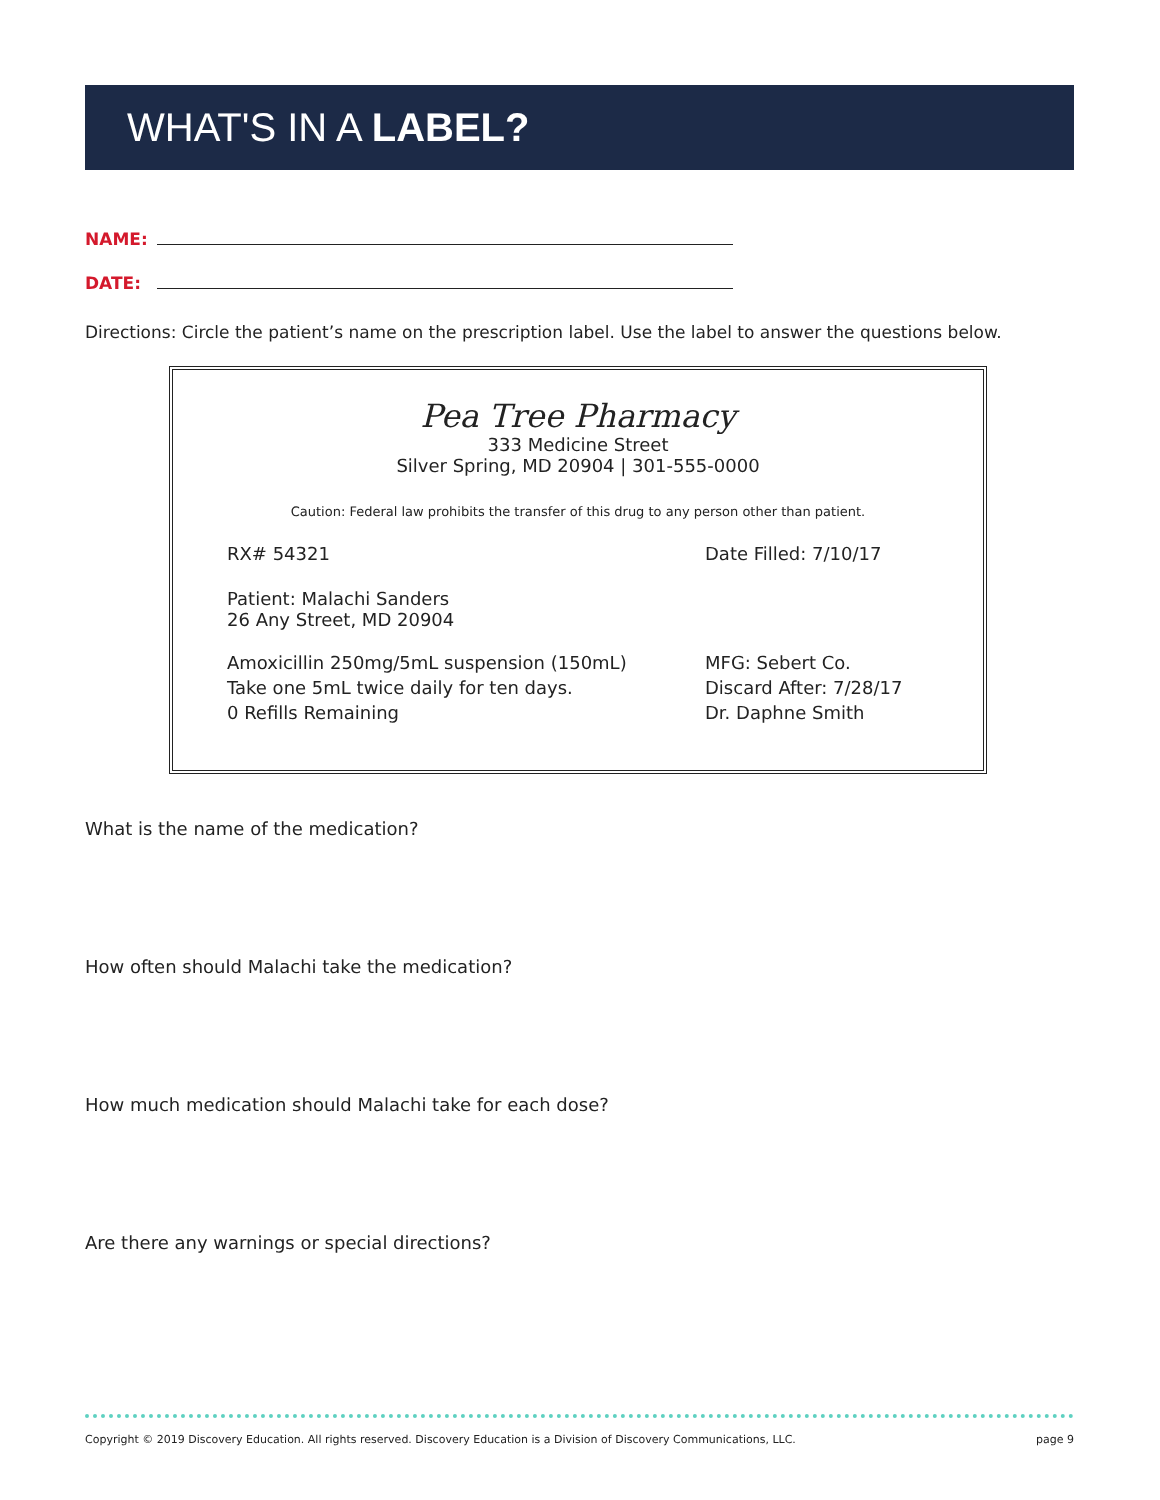WHAT'S IN A LABEL?
NAME:
DATE:
Directions: Circle the patient’s name on the prescription label. Use the label to answer the questions below.
Pea Tree Pharmacy
333 Medicine Street
Silver Spring, MD 20904 | 301-555-0000
Caution: Federal law prohibits the transfer of this drug to any person other than patient.
RX# 54321 Date Filled: 7/10/17
Patient: Malachi Sanders
26 Any Street, MD 20904
Amoxicillin 250mg/5mL suspension (150mL)
Take one 5mL twice daily for ten days.
0 Refills Remaining
MFG: Sebert Co.
Discard After: 7/28/17
Dr. Daphne Smith
What is the name of the medication?
How often should Malachi take the medication?
How much medication should Malachi take for each dose?
Are there any warnings or special directions?
Copyright © 2019 Discovery Education. All rights reserved. Discovery Education is a Division of Discovery Communications, LLC. page 9